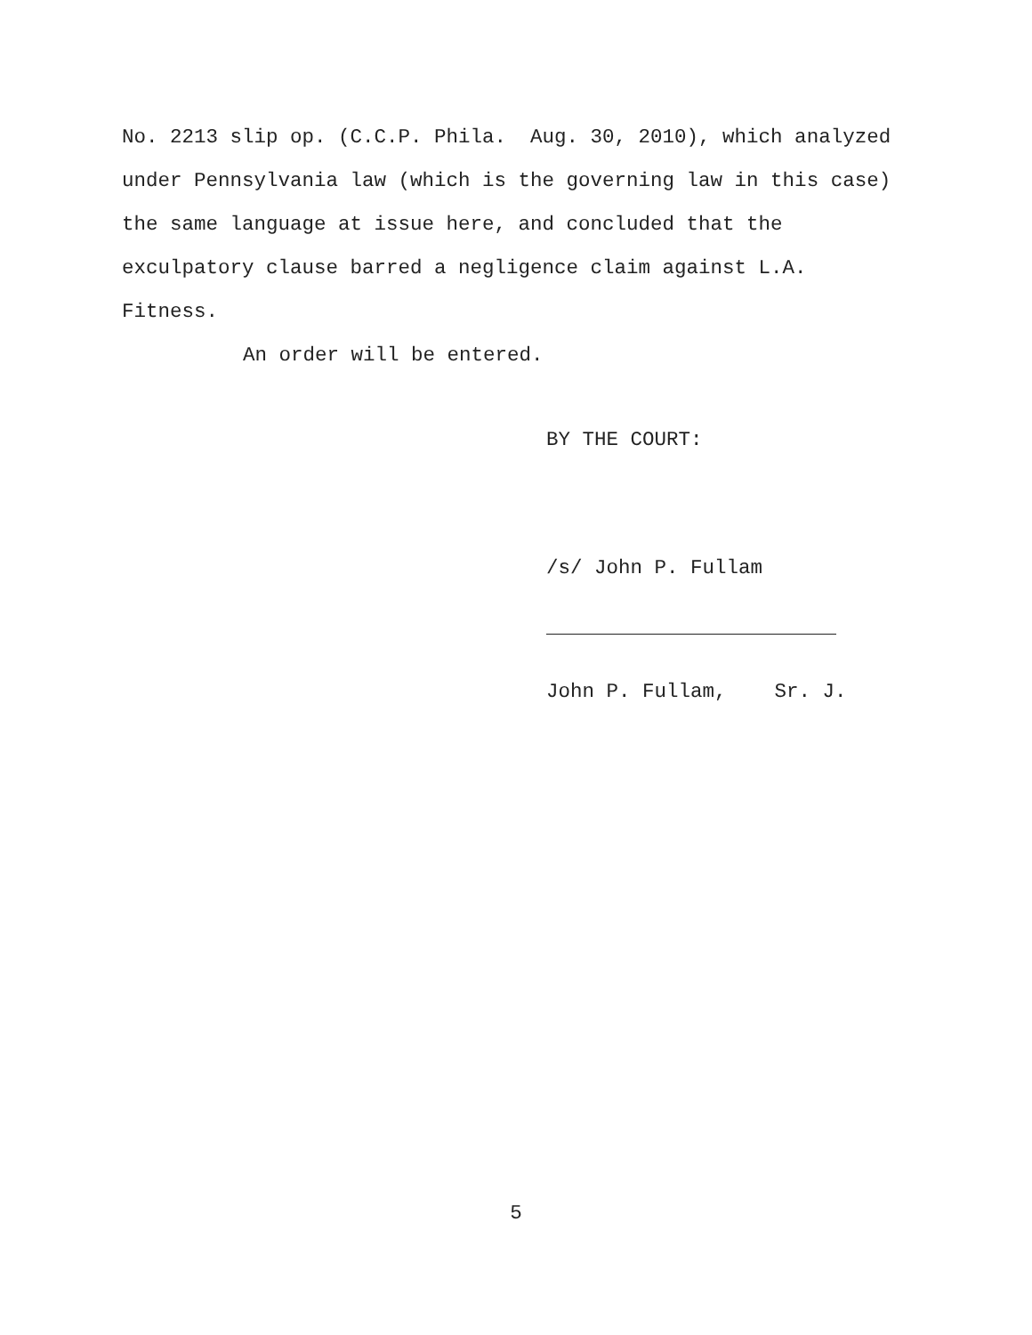No. 2213 slip op. (C.C.P. Phila. Aug. 30, 2010), which analyzed under Pennsylvania law (which is the governing law in this case) the same language at issue here, and concluded that the exculpatory clause barred a negligence claim against L.A. Fitness.
An order will be entered.
BY THE COURT:
/s/ John P. Fullam
John P. Fullam, Sr. J.
5